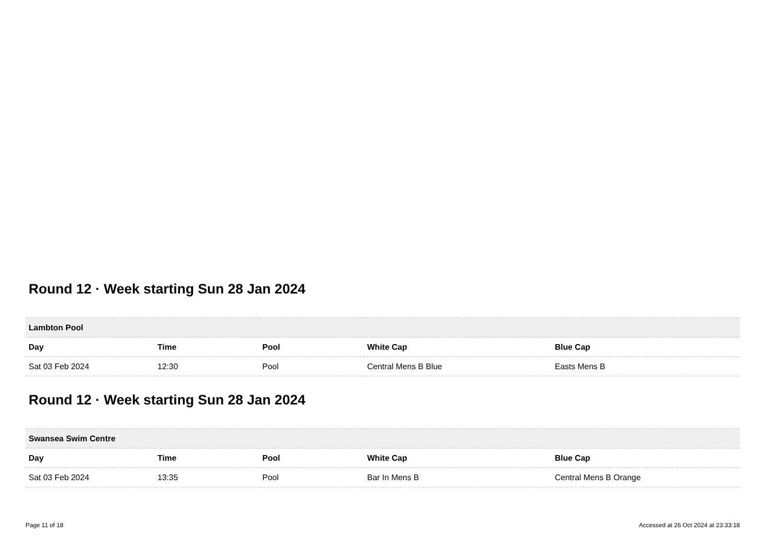Round 12 · Week starting Sun 28 Jan 2024
| Lambton Pool | | | | |
| --- | --- | --- | --- | --- |
| Day | Time | Pool | White Cap | Blue Cap |
| Sat 03 Feb 2024 | 12:30 | Pool | Central Mens B Blue | Easts Mens B |
Round 12 · Week starting Sun 28 Jan 2024
| Swansea Swim Centre | | | | |
| --- | --- | --- | --- | --- |
| Day | Time | Pool | White Cap | Blue Cap |
| Sat 03 Feb 2024 | 13:35 | Pool | Bar In Mens B | Central Mens B Orange |
Page 11 of 18 Accessed at 26 Oct 2024 at 23:33:18